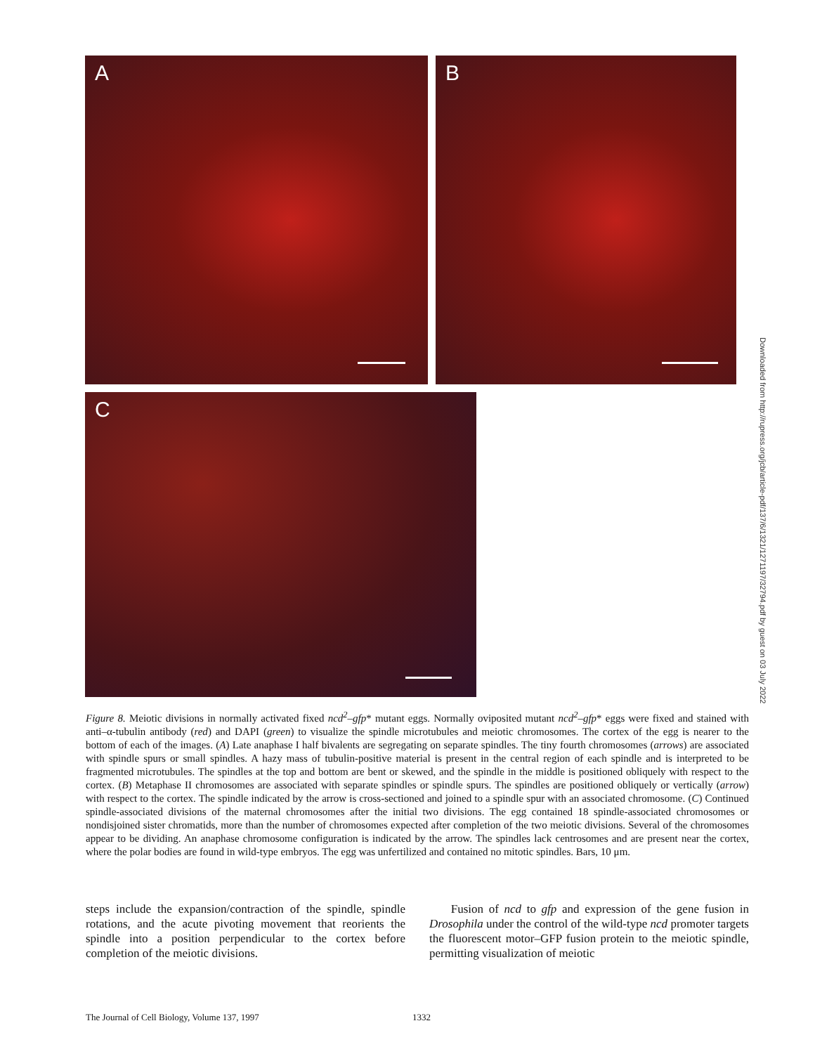A B
C
Downloaded from http://rupress.org/jcb/article-pdf/137/6/1321/1271197/32794.pdf by guest on 03 July 2022
Figure 8. Meiotic divisions in normally activated fixed ncd<sup>2</sup>–gfp* mutant eggs. Normally oviposited mutant ncd<sup>2</sup>–gfp* eggs were fixed and stained with anti–α-tubulin antibody (red) and DAPI (green) to visualize the spindle microtubules and meiotic chromosomes. The cortex of the egg is nearer to the bottom of each of the images. (A) Late anaphase I half bivalents are segregating on separate spindles. The tiny fourth chromosomes (arrows) are associated with spindle spurs or small spindles. A hazy mass of tubulin-positive material is present in the central region of each spindle and is interpreted to be fragmented microtubules. The spindles at the top and bottom are bent or skewed, and the spindle in the middle is positioned obliquely with respect to the cortex. (B) Metaphase II chromosomes are associated with separate spindles or spindle spurs. The spindles are positioned obliquely or vertically (arrow) with respect to the cortex. The spindle indicated by the arrow is cross-sectioned and joined to a spindle spur with an associated chromosome. (C) Continued spindle-associated divisions of the maternal chromosomes after the initial two divisions. The egg contained 18 spindle-associated chromosomes or nondisjoined sister chromatids, more than the number of chromosomes expected after completion of the two meiotic divisions. Several of the chromosomes appear to be dividing. An anaphase chromosome configuration is indicated by the arrow. The spindles lack centrosomes and are present near the cortex, where the polar bodies are found in wild-type embryos. The egg was unfertilized and contained no mitotic spindles. Bars, 10 μm.
steps include the expansion/contraction of the spindle, spindle rotations, and the acute pivoting movement that reorients the spindle into a position perpendicular to the cortex before completion of the meiotic divisions.
Fusion of ncd to gfp and expression of the gene fusion in Drosophila under the control of the wild-type ncd promoter targets the fluorescent motor–GFP fusion protein to the meiotic spindle, permitting visualization of meiotic
The Journal of Cell Biology, Volume 137, 1997 1332